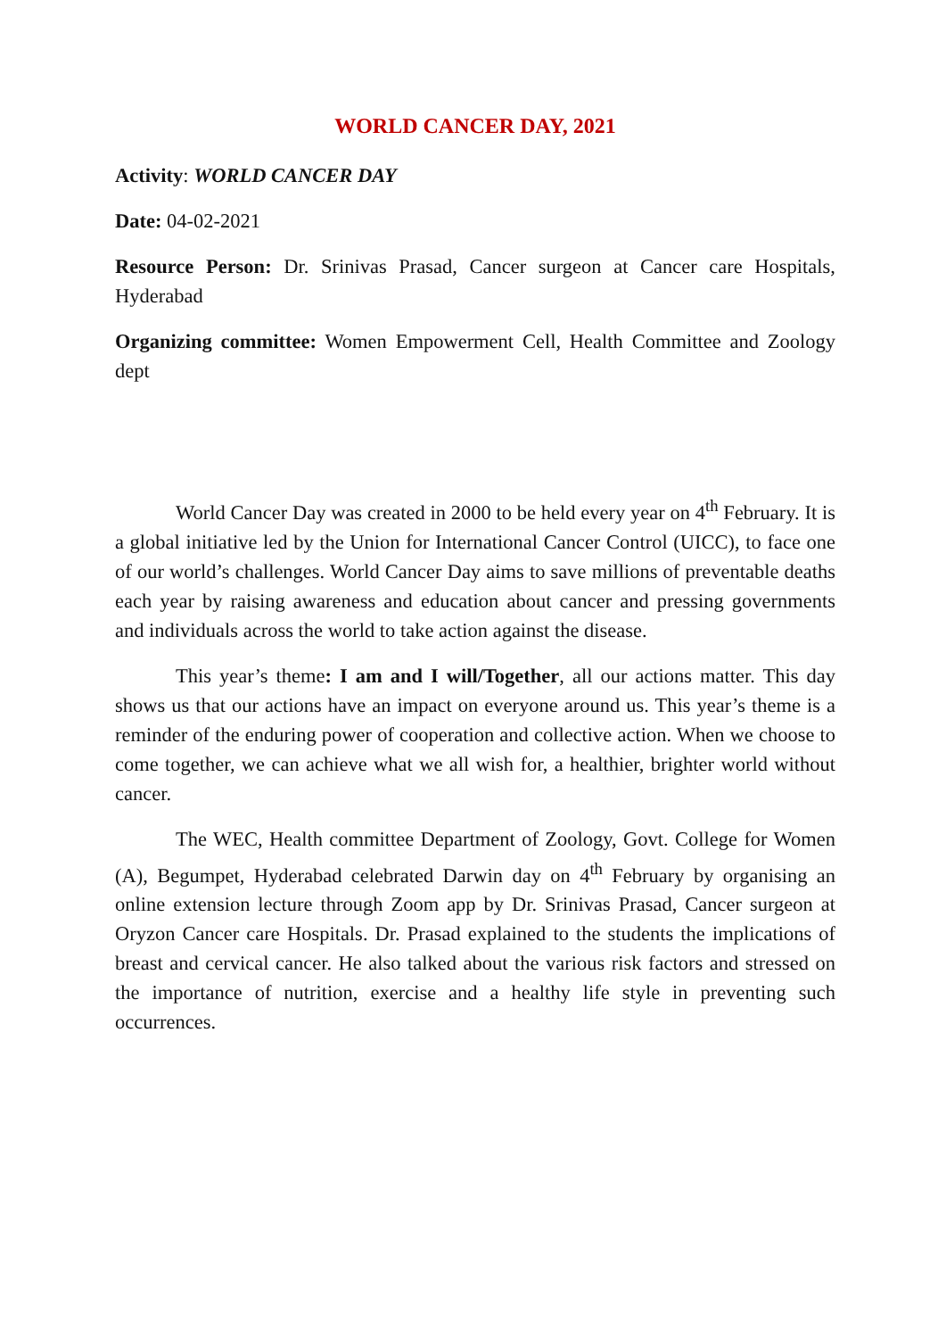WORLD CANCER DAY, 2021
Activity: WORLD CANCER DAY
Date: 04-02-2021
Resource Person: Dr. Srinivas Prasad, Cancer surgeon at Cancer care Hospitals, Hyderabad
Organizing committee: Women Empowerment Cell, Health Committee and Zoology dept
World Cancer Day was created in 2000 to be held every year on 4<sup>th</sup> February. It is a global initiative led by the Union for International Cancer Control (UICC), to face one of our world’s challenges. World Cancer Day aims to save millions of preventable deaths each year by raising awareness and education about cancer and pressing governments and individuals across the world to take action against the disease.
This year’s theme: I am and I will/Together, all our actions matter. This day shows us that our actions have an impact on everyone around us. This year’s theme is a reminder of the enduring power of cooperation and collective action. When we choose to come together, we can achieve what we all wish for, a healthier, brighter world without cancer.
The WEC, Health committee Department of Zoology, Govt. College for Women (A), Begumpet, Hyderabad celebrated Darwin day on 4<sup>th</sup> February by organising an online extension lecture through Zoom app by Dr. Srinivas Prasad, Cancer surgeon at Oryzon Cancer care Hospitals. Dr. Prasad explained to the students the implications of breast and cervical cancer. He also talked about the various risk factors and stressed on the importance of nutrition, exercise and a healthy life style in preventing such occurrences.